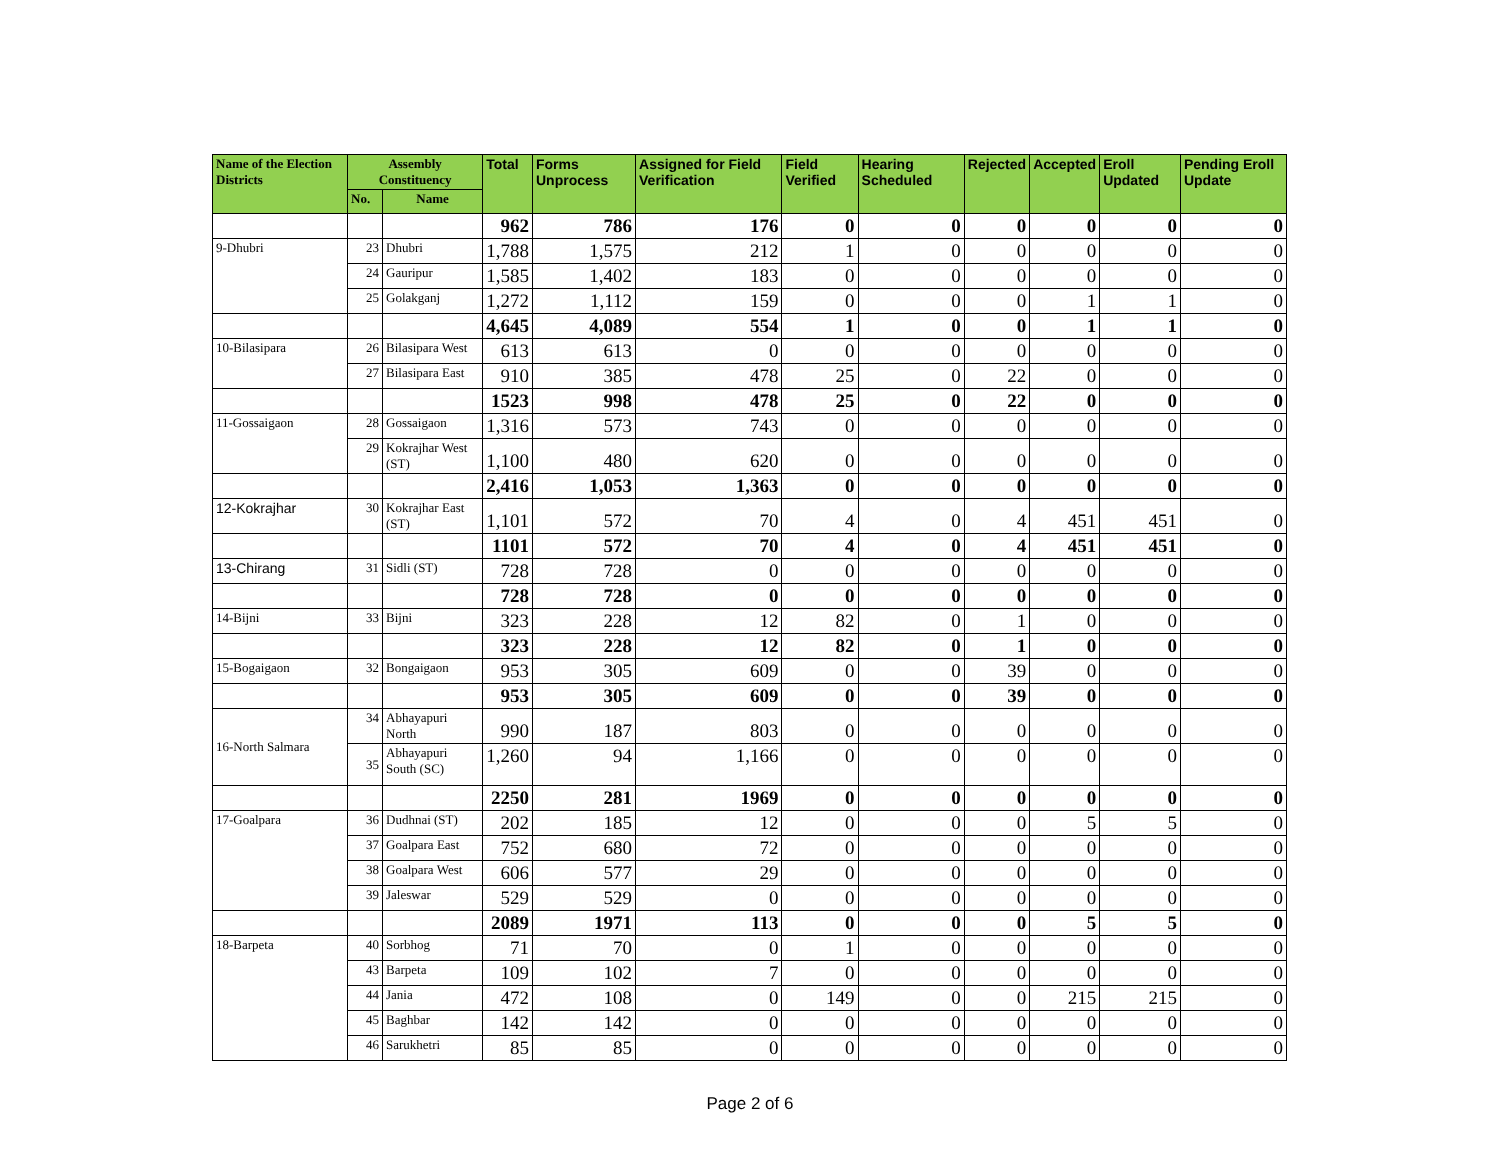| Name of the Election Districts | Assembly Constituency | | Total | Forms Unprocess | Assigned for Field Verification | Field Verified | Hearing Scheduled | Rejected | Accepted | Eroll Updated | Pending Eroll Update |
| --- | --- | --- | --- | --- | --- | --- | --- | --- | --- | --- | --- |
| | No. | Name | | | | | | | | | |
| | | | 962 | 786 | 176 | 0 | 0 | 0 | 0 | 0 | 0 |
| 9-Dhubri | 23 | Dhubri | 1,788 | 1,575 | 212 | 1 | 0 | 0 | 0 | 0 | 0 |
| | 24 | Gauripur | 1,585 | 1,402 | 183 | 0 | 0 | 0 | 0 | 0 | 0 |
| | 25 | Golakganj | 1,272 | 1,112 | 159 | 0 | 0 | 0 | 1 | 1 | 0 |
| | | | 4,645 | 4,089 | 554 | 1 | 0 | 0 | 1 | 1 | 0 |
| 10-Bilasipara | 26 | Bilasipara West | 613 | 613 | 0 | 0 | 0 | 0 | 0 | 0 | 0 |
| | 27 | Bilasipara East | 910 | 385 | 478 | 25 | 0 | 22 | 0 | 0 | 0 |
| | | | 1523 | 998 | 478 | 25 | 0 | 22 | 0 | 0 | 0 |
| 11-Gossaigaon | 28 | Gossaigaon | 1,316 | 573 | 743 | 0 | 0 | 0 | 0 | 0 | 0 |
| | 29 | Kokrajhar West (ST) | 1,100 | 480 | 620 | 0 | 0 | 0 | 0 | 0 | 0 |
| | | | 2,416 | 1,053 | 1,363 | 0 | 0 | 0 | 0 | 0 | 0 |
| 12-Kokrajhar | 30 | Kokrajhar East (ST) | 1,101 | 572 | 70 | 4 | 0 | 4 | 451 | 451 | 0 |
| | | | 1101 | 572 | 70 | 4 | 0 | 4 | 451 | 451 | 0 |
| 13-Chirang | 31 | Sidli (ST) | 728 | 728 | 0 | 0 | 0 | 0 | 0 | 0 | 0 |
| | | | 728 | 728 | 0 | 0 | 0 | 0 | 0 | 0 | 0 |
| 14-Bijni | 33 | Bijni | 323 | 228 | 12 | 82 | 0 | 1 | 0 | 0 | 0 |
| | | | 323 | 228 | 12 | 82 | 0 | 1 | 0 | 0 | 0 |
| 15-Bogaigaon | 32 | Bongaigaon | 953 | 305 | 609 | 0 | 0 | 39 | 0 | 0 | 0 |
| | | | 953 | 305 | 609 | 0 | 0 | 39 | 0 | 0 | 0 |
| 16-North Salmara | 34 | Abhayapuri North | 990 | 187 | 803 | 0 | 0 | 0 | 0 | 0 | 0 |
| | 35 | Abhayapuri South (SC) | 1,260 | 94 | 1,166 | 0 | 0 | 0 | 0 | 0 | 0 |
| | | | 2250 | 281 | 1969 | 0 | 0 | 0 | 0 | 0 | 0 |
| 17-Goalpara | 36 | Dudhnai (ST) | 202 | 185 | 12 | 0 | 0 | 0 | 5 | 5 | 0 |
| | 37 | Goalpara East | 752 | 680 | 72 | 0 | 0 | 0 | 0 | 0 | 0 |
| | 38 | Goalpara West | 606 | 577 | 29 | 0 | 0 | 0 | 0 | 0 | 0 |
| | 39 | Jaleswar | 529 | 529 | 0 | 0 | 0 | 0 | 0 | 0 | 0 |
| | | | 2089 | 1971 | 113 | 0 | 0 | 0 | 5 | 5 | 0 |
| 18-Barpeta | 40 | Sorbhog | 71 | 70 | 0 | 1 | 0 | 0 | 0 | 0 | 0 |
| | 43 | Barpeta | 109 | 102 | 7 | 0 | 0 | 0 | 0 | 0 | 0 |
| | 44 | Jania | 472 | 108 | 0 | 149 | 0 | 0 | 215 | 215 | 0 |
| | 45 | Baghbar | 142 | 142 | 0 | 0 | 0 | 0 | 0 | 0 | 0 |
| | 46 | Sarukhetri | 85 | 85 | 0 | 0 | 0 | 0 | 0 | 0 | 0 |
Page 2 of 6